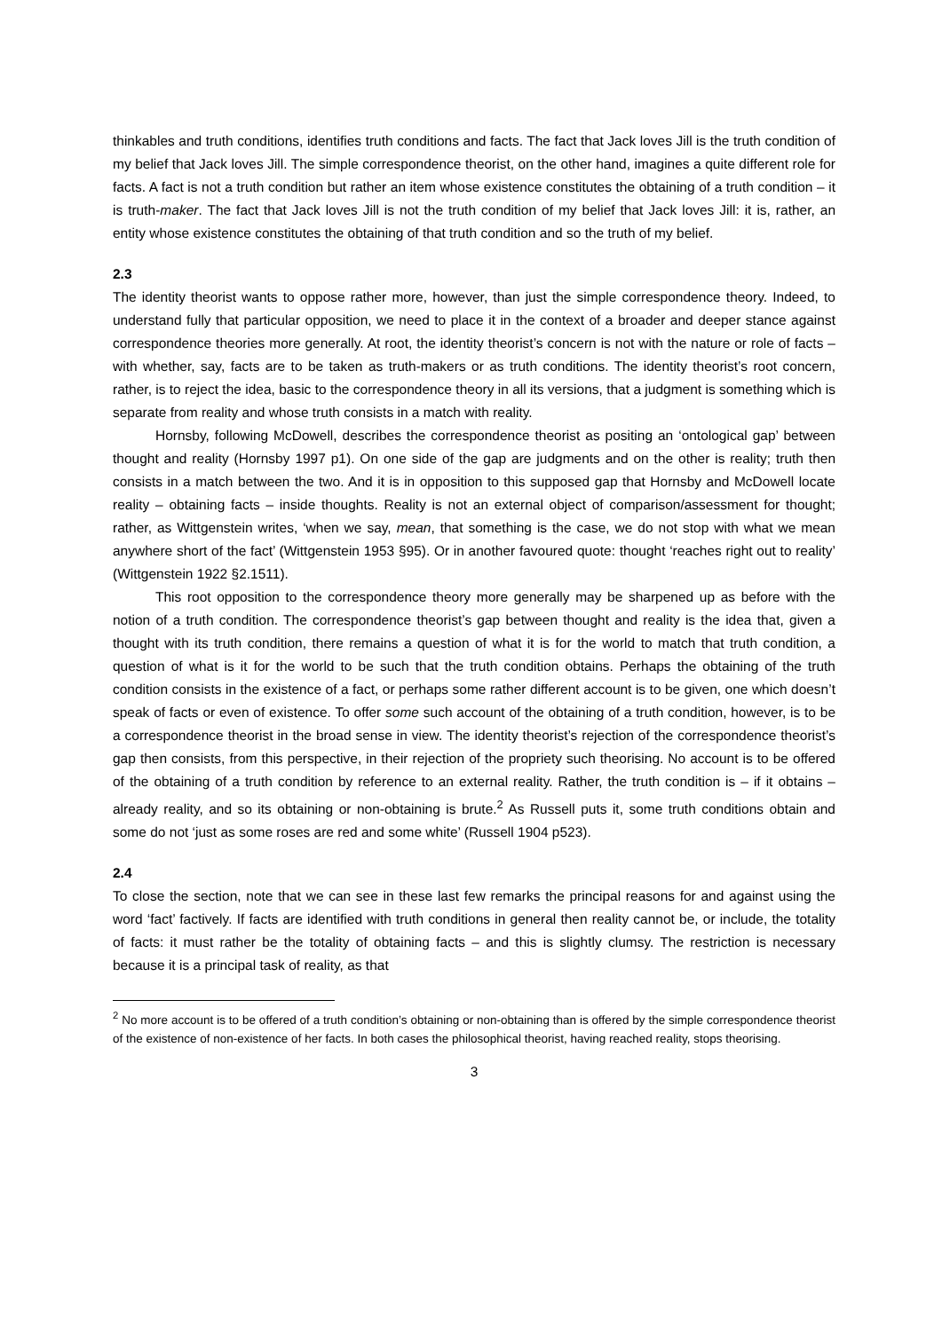thinkables and truth conditions, identifies truth conditions and facts. The fact that Jack loves Jill is the truth condition of my belief that Jack loves Jill. The simple correspondence theorist, on the other hand, imagines a quite different role for facts. A fact is not a truth condition but rather an item whose existence constitutes the obtaining of a truth condition – it is truth-maker. The fact that Jack loves Jill is not the truth condition of my belief that Jack loves Jill: it is, rather, an entity whose existence constitutes the obtaining of that truth condition and so the truth of my belief.
2.3
The identity theorist wants to oppose rather more, however, than just the simple correspondence theory. Indeed, to understand fully that particular opposition, we need to place it in the context of a broader and deeper stance against correspondence theories more generally. At root, the identity theorist’s concern is not with the nature or role of facts – with whether, say, facts are to be taken as truth-makers or as truth conditions. The identity theorist’s root concern, rather, is to reject the idea, basic to the correspondence theory in all its versions, that a judgment is something which is separate from reality and whose truth consists in a match with reality.
Hornsby, following McDowell, describes the correspondence theorist as positing an ‘ontological gap’ between thought and reality (Hornsby 1997 p1). On one side of the gap are judgments and on the other is reality; truth then consists in a match between the two. And it is in opposition to this supposed gap that Hornsby and McDowell locate reality – obtaining facts – inside thoughts. Reality is not an external object of comparison/assessment for thought; rather, as Wittgenstein writes, ‘when we say, mean, that something is the case, we do not stop with what we mean anywhere short of the fact’ (Wittgenstein 1953 §95). Or in another favoured quote: thought ‘reaches right out to reality’ (Wittgenstein 1922 §2.1511).
This root opposition to the correspondence theory more generally may be sharpened up as before with the notion of a truth condition. The correspondence theorist’s gap between thought and reality is the idea that, given a thought with its truth condition, there remains a question of what it is for the world to match that truth condition, a question of what is it for the world to be such that the truth condition obtains. Perhaps the obtaining of the truth condition consists in the existence of a fact, or perhaps some rather different account is to be given, one which doesn’t speak of facts or even of existence. To offer some such account of the obtaining of a truth condition, however, is to be a correspondence theorist in the broad sense in view. The identity theorist’s rejection of the correspondence theorist’s gap then consists, from this perspective, in their rejection of the propriety such theorising. No account is to be offered of the obtaining of a truth condition by reference to an external reality. Rather, the truth condition is – if it obtains – already reality, and so its obtaining or non-obtaining is brute.<sup>2</sup> As Russell puts it, some truth conditions obtain and some do not ‘just as some roses are red and some white’ (Russell 1904 p523).
2.4
To close the section, note that we can see in these last few remarks the principal reasons for and against using the word ‘fact’ factively. If facts are identified with truth conditions in general then reality cannot be, or include, the totality of facts: it must rather be the totality of obtaining facts – and this is slightly clumsy. The restriction is necessary because it is a principal task of reality, as that
<sup>2</sup> No more account is to be offered of a truth condition’s obtaining or non-obtaining than is offered by the simple correspondence theorist of the existence of non-existence of her facts. In both cases the philosophical theorist, having reached reality, stops theorising.
3